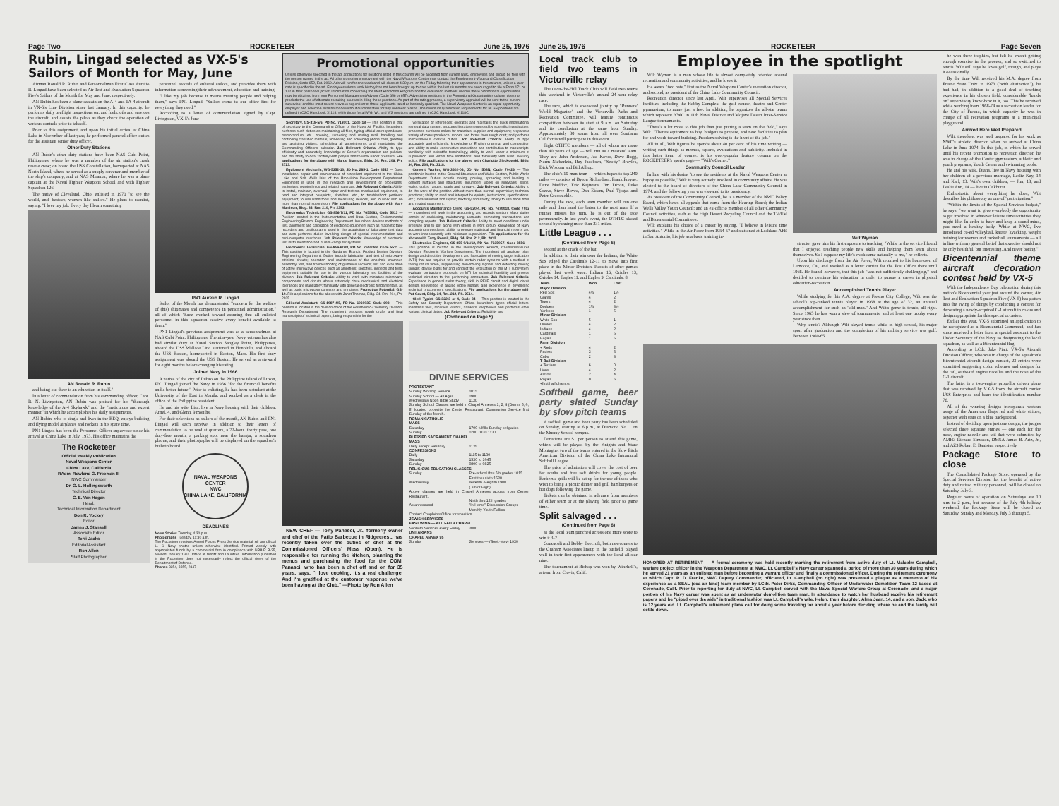Page Two ROCKETEER June 25, 1976
Rubin, Lingad selected as VX-5's Sailors of Month for May, June
Airman Ronald R. Rubin and Personnelman First Class Aurelio R. Lingad have been selected as Air Test and Evaluation Squadron Five's Sailors of the Month for May and June, respectively.
AN Rubin has been a plane captain on the A-4 and TA-4 aircraft in VX-5's Line Division since last January. In this capacity, he performs daily preflight inspections on, and fuels, oils and services the aircraft, and assists the pilots as they check the operation of various controls prior to takeoff.
Prior to this assignment, and upon his initial arrival at China Lake in November of last year, he performed general office duties for the assistant senior duty officer.
Other Duty Stations
AN Rubin's other duty stations have been NAS Cubi Point, Philippines, where he was a member of the air station's crash rescue crew; on board the USS Constellation, homeported at NAS North Island, where he served as a supply screener and member of the ship's company; and at NAS Miramar, where he was a plane captain at the Naval Fighter Weapons School and with Fighter Squadron 126.
The native of Cleveland, Ohio, enlisted in 1970 "to see the world, and, besides, women like sailors." He plans to reenlist, saying, "I love my job. Every day I learn something
AN Ronald R. Rubin
and being out there is an education in itself."
In a letter of commendation from his commanding officer, Capt. R. N. Livingston, AN Rubin was praised for his "thorough knowledge of the A-4 Skyhawk" and the "meticulous and expert manner" in which he accomplishes his daily assignments.
AN Rubin, who is single and lives in the BEQ, enjoys building and flying model airplanes and rockets in his spare time.
PN1 Lingad has been the Personnel Officer supervisor since his arrival at China Lake in July, 1973. His office maintains the
The Rocketeer
Official Weekly Publication
Naval Weapons Center
China Lake, California
RAdm. Rowland G. Freeman III
NWC Commander
Dr. G. L. Hollingsworth
Technical Director
C. E. Van Hagan
Head,
Technical Information Department
Don R. Yockey
Editor
James J. Stansell
Associate Editor
Terri Jacks
Editorial Assistant
Ron Allen
Staff Photographer
personnel records of enlisted sailors, and provides them with information concerning their advancement, education and training.
"I like my job because it means meeting people and helping them," says PN1 Lingad. "Sailors come to our office first for everything they need."
According to a letter of commendation signed by Capt. Livingston, VX-5's June
PN1 Aurelio R. Lingad
Sailor of the Month has demonstrated "concern for the welfare of (his) shipmates and competence in personnel administration," all of which "have worked toward assuring that all enlisted personnel in this squadron receive every benefit available to them."
PN1 Lingad's previous assignment was as a personnelman at NAS Cubi Point, Philippines. The nine-year Navy veteran has also had similar duty at Naval Station Sangley Point, Philippines, aboard the USS Wallace Lind stationed in Honolulu, and aboard the USS Boston, homeported in Boston, Mass. His first duty assignment was aboard the USS Boston. He served as a steward for eight months before changing his rating.
Joined Navy in 1966
A native of the city of Lubao on the Philippine island of Luzon, PN1 Lingad joined the Navy in 1966 "for the financial benefits and a better future." Prior to enlisting, he had been a student at the University of the East in Manila, and worked as a clerk in the office of the Philippine president.
He and his wife, Lisa, live in Navy housing with their children, Arnel, 4, and Glenn, 9 months.
For their selections as sailors of the month, AN Rubin and PN1 Lingad will each receive, in addition to their letters of commendation to be read at quarters, a 72-hour liberty pass, one duty-free month, a parking spot near the hangar, a squadron plaque, and their photographs will be displayed on the squadron's bulletin board.
NAVAL WEAPONS CENTER
NWC
CHINA LAKE, CALIFORNIA
DEADLINES
News Stories Tuesday, 4:30 p.m.
Photographs Tuesday, 11:30 a.m.
The Rocketeer receives Armed Forces Press Service material. All are official U. S. Navy photos unless otherwise identified. Printed weekly with appropriated funds by a commercial firm in compliance with NPP-R P-35, revised January 1974. Office at Nimitz and Lauritsen. Information published in the Rocketeer does not necessarily reflect the official views of the Department of Defense.
Phones 3354, 3355, 2347
Promotional opportunities
Unless otherwise specified in the ad, applications for positions listed in this column will be accepted from current NWC employees and should be filed with the person named in the ad. All others desiring employment with the Naval Weapons Center may contact the Employment-Wage and Classification Division, Code 652, Ext. 2069. Ads will run for one week and will close at 4:30 p.m. on the Friday following their appearance in this column, unless a later date is specified in the ad. Employees whose work history has not been brought up to date within the last six months are encouraged to file a Form 171 or 172 in their personnel jacket. Information concerning the Merit Promotion Program and the evaluation methods used in these promotional opportunities may be obtained from your Personnel Management Advisor (Code 656 or 657). Advertising positions in the Promotional Opportunities column does not preclude the use of alternate recruiting sources in filling these positions. As part of the rating process, a supervisory appraisal will be sent to the current supervisor and the most recent previous supervisor of those applicants rated as basically qualified. The Naval Weapons Center is an equal opportunity employer and selection shall be made without discrimination for any nonmerit reason. The minimum qualification requirements for all GS positions are defined in CSC Handbook X-118, while those for all WG, WL and WS positions are defined in CSC Handbook X-118C.
Secretary, GS-318-5/6, PD No. 718001, Code 18 — This position is that of secretary to the Commanding Officer of the Naval Air Facility. Incumbent performs such duties as maintaining all files, typing official correspondence, memorandum, etc., opening, screening and routing mail, handling and controlling classified material, answering and screening phone calls, greeting and assisting visitors, scheduling all appointments, and maintaining the Commanding Officer's calendar. Job Relevant Criteria: Ability to type efficiently and accurately, knowledge of Center's organization and policies, and the ability to deal tactfully with people and to work under pressure. File applications for the above with Marge Stanton, Bldg. 34, Rm. 206, Ph. 2723.
Equipment Mechanic, WG-5352-10, JD No. 285-1, Code 4553 — Does installation, repair and maintenance of propellant equipment in the China Lake and Salt Wells labs of the Propulsion Development Department. Equipment is used in the research and development of propellants, explosives, pyrotechnics and related materials. Job Relevant Criteria: Ability to install, maintain, overhaul, repair and test-run mechanical equipment, to read and interpret blueprints, sketches, etc., to troubleshoot pertinent equipment, to use hand tools and measuring devices, and to work with no more than normal supervision. File applications for the above with Mary Morrison, Bldg. 34, Rm. 210, Ph. 2393.
Electronics Technician, GS-856-7/11, PD No. 7655083, Code 5513 — Position located in the Instrumentation and Data Section, Environmental Engineering Branch, Engineering Department. Incumbent devises methods of test, alignment and calibration of electronic equipment such as magnetic tape recorders and oscillographs used in the acquisition of laboratory test data and also performs duties involving design of special instrumentation and mini-computer interfaces. Job Relevant Criteria: Knowledge of electronic test instrumentation and of mini-computer systems.
Electronics Technician, GS-856-6/7/8, PD No. 7655088, Code 5531 — This position is located in the Guidance Branch, Product Design Division, Engineering Department. Duties include fabrication and test of microwave stripline circuits; operation and maintenance of the anechoic chamber; assembly, test, and troubleshooting of guidance sections; test and evaluation of active microwave devices such as amplifiers; specifies, inspects and tests equipment suitable for use in the various laboratory test facilities of the division. Job Relevant Criteria: Ability to work with miniature microwave components and circuits where extremely close mechanical and electrical tolerances are mandatory; familiarity with general electronic fundamentals, as well as basic microwave concepts and principles. Promotion Potential: GS-10. File applications for the above with Janet Thomas, Bldg. 34, Rm. 204, Ph. 2925.
Editorial Assistant, GS-1087-4/5, PD No. 6960035, Code 608 — This position is located in the division office of the Aerothermo-Chemistry Division, Research Department. The incumbent prepares rough drafts and final manuscripts of technical papers, being responsible for the
verification of references; operates and maintains the quick informational retrieval data system; procures literature requested by scientific investigators; processes purchase orders for materials, supplies and equipment; prepares a variety of correspondence, reports and forms from rough draft; and performs miscellaneous clerical duties. Job Relevant Criteria: Ability to type accurately and efficiently; knowledge of English grammar and composition and ability to make constructive corrections and contribution to manuscripts; familiarity with scientific terminology; ability to work under a minimum of supervision and within time limitations; and familiarity with NWC security policy. File applications for the above with Charlotte Sieckowski, Bldg. 34, Rm. 204, Ph. 3118.
Cement Worker, WG-3602-06, JD No. 508N, Code 70426 — This position is located in the General Structures and Walks Section, Public Works Department. Duties include mixing, pouring, spreading and leveling of cement surfaces and structures. Incumbent works on sidewalks, steps, walks, curbs, ranges, roads and runways. Job Relevant Criteria: Ability to do the work of the position without more than normal supervision; technical practices; ability to read and interpret blueprints, instructions, specifications, etc.; measurement and layout; dexterity and safety; ability to use hand tools and related equipment.
Accounts Maintenance Clerk, GS-520-4, PD No. 7470018, Code 7052 — Incumbent will work in the accounting and records section. Major duties consist of cashiering, maintaining accounts, computing transactions and compiling reports. Job Relevant Criteria: Ability to meet deadlines under pressure and to get along with others in work group; knowledge of Navy accounting procedures; ability to prepare statistical and financial reports and to work independently with minimum supervision. File applications for the above with Terry Rowell, Bldg. 34, Rm. 212, Ph. 2032.
Electronics Engineer, GS-855-9/11/12, PD No. 7635057, Code 3556 — This position is located in the Development Branch, Countermeasures Division, Electronic Warfare Department. The incumbent will analyze, plan, design and direct the development and fabrication of moving target indicators (MTI) that are required to provide certain radar systems with a method of taking return video, suppressing non-moving signals and detecting moving signals; devise plans for and conduct the evaluation of the MTI subsystem; evaluate contractors proposals on MTI for technical feasibility and provide technical direction to the performing contractors. Job Relevant Criteria: Experience in general radar theory, skill in RF/IF circuit and digital circuit design, knowledge of analog video signals, and experience in developing technical procurement specifications. File applications for the above with Pat Gaunt, Bldg. 34, Rm. 212, Ph. 2514.
Clerk-Typist, GS-322-3 or 4, Code 84 — This position is located in the Safety and Security Department Office. Incumbent types official letters, maintains files, receives visitors, answers telephones and performs other various clerical duties. Job Relevant Criteria: Reliability and
(Continued on Page 5)
NEW CHEF — Tony Panasci, Jr., formerly owner and chef of the Patio Barbecue in Ridgecrest, has recently taken over the duties of chef at the Commissioned Officers' Mess (Open). He is responsible for running the kitchen, planning the menus and purchasing the food for the COM. Panasci, who has been a chef off and on for 35 years, says, "I love cooking, it's a real challenge. And I'm gratified at the customer response we've been having at the Club." —Photo by Ron Allen
DIVINE SERVICES
| PROTESTANT | |
| --- | --- |
| Sunday Worship Service | 1015 |
| Sunday School — All Ages | 0900 |
| Wednesday Noon Bible Study | 1130 |
| Sunday School Classes are held in Chapel Annexes 1, 2, 4 (Dorms 5, 6, 8) located opposite the Center Restaurant. Communion Service first Sunday of the Month. | |
| ROMAN CATHOLIC MASS | |
| Saturday | 1700 fulfills Sunday obligation |
| Sunday | 0700 0830 1130 |
| BLESSED SACRAMENT CHAPEL MASS | |
| Daily except Saturday | 1135 |
| CONFESSIONS | |
| Daily | 1115 to 1130 |
| Saturday | 1530 to 1645 |
| Sunday | 0800 to 0825 |
| RELIGIOUS EDUCATION CLASSES | |
| Sunday | Pre-school thru 6th grades 1015 |
| Wednesday | First thru sixth 1530 seventh & eighth 1900 (Junior High) |
| Above classes are held in Chapel Annexes across from Center Restaurant. | |
| As announced | Ninth thru 12th grades "In Home" Discussion Groups Monthly Youth Rallies |
| Contact Chaplain's Office for specifics. | |
| JEWISH SERVICES EAST WING — ALL FAITH CHAPEL | |
| Sabbath Services every Friday | 2000 |
| UNITARIANS CHAPEL ANNEX 95 | |
| Sunday | Services — (Sept.-May) 1930 |
June 25, 1976 ROCKETEER Page Seven
Local track club to field two teams in Victorville relay
The Over-the-Hill Track Club will field two teams this weekend in Victorville's annual 24-hour relay race.
The race, which is sponsored jointly by "Runners' World Magazine" and the Victorville Parks and Recreation Committee, will feature continuous competition between its start at 9 a.m. on Saturday and its conclusion at the same hour Sunday. Approximately 30 teams from all over Southern California will participate in this event.
Eight OTHTC members — all of whom are more than 40 years of age — will run as a masters' team. They are John Anderson, Joe Kovar, Dave Rugg, Norm Nieberlein, Ray Jacobsen, "Scotty" Broyles, Dick Wisdom and Bill Alltop.
The club's 10-man team — which hopes to top 240 miles — consists of Byron Richardson, Frank Freyne, Dave Maddox, Eric Kajiwara, Jim Dixon, Luke Crews, Steve Bovee, Dan Eidem, Paul Tjogas and Peter Grossnickle.
During the race, each team member will run one mile and then hand the baton to the next man. If a runner misses his turn, he is out of the race permanently. In last year's event, the OTHTC placed second by running more than 231 miles.
Little League . . .
(Continued from Page 6)
second at the crack of the bat.
In addition to their win over the Indians, the White Sox edged the Cardinals 12-11 to move into first place in the Minor Division. Results of other games played last week were: Indians 16, Orioles 13; Orioles 14, Eagles 11, and Eagles 9, Cardinals, 8.
| Team | Won | Lost |
| --- | --- | --- |
| Major Division | | |
| Red Sox | 4½ | 1½ |
| Giants | 4 | 2 |
| Tigers | 4 | 2 |
| Dodgers | 1½ | 4½ |
| Yankees | 1 | 5 |
| Minor Division | | |
| White Sox | 5 | 1 |
| Orioles | 4 | 2 |
| Indians | 4 | 2 |
| Cardinals | 1 | 5 |
| Eagles | 1 | 5 |
| Farm Division | | |
| + Reds | 4 | 2 |
| Padres | 3 | 3 |
| Cubs | 2 | 4 |
| T-Ball Division | | |
| + Terriers | 6 | 0 |
| Lions | 4 | 2 |
| Astros | 2 | 4 |
| Royals | 0 | 6 |
| +first half champs | | |
Softball game, beer party slated Sunday by slow pitch teams
A softball game and beer party has been scheduled on Sunday, starting at 6 p.m., at Diamond No. 1 on the Murray School campus.
Donations are $1 per person to attend this game, which will be played by the Knights and Stare Montagne, two of the teams entered in the Slow Pitch American Division of the China Lake Intramural Softball League.
The price of admission will cover the cost of beer for adults and free soft drinks for young people. Barbecue grills will be set up for the use of those who wish to bring a picnic dinner and grill hamburgers or hot dogs following the game.
Tickets can be obtained in advance from members of either team or at the playing field prior to game time.
Split salvaged . . .
(Continued from Page 6)
as the local team punched across one more score to win it 3-2.
Cozzucoli and Bobby Beecroft, both newcomers to the Graham Associates lineup in the outfield, played well in their first appearances with the local all-star nine.
The tournament at Bishop was won by Winchell's, a team from Clovis, Calif.
Employee in the spotlight
Wilt Wyman is a man whose life is almost completely oriented around recreation and community activities, and he loves it.
He wears "two hats," first as the Naval Weapons Center's recreation director, and second, as president of the China Lake Community Council.
Recreation director since last April, Wilt supervises all Special Services facilities, including the Hobby Complex, the golf course, theater and Center gymnasium, to name just a few. In addition, he organizes the all-star teams which represent NWC in 11th Naval District and Mojave Desert Inter-Service League tournaments.
"There's a lot more to this job than just putting a team on the field," says Wilt. "There's equipment to buy, budgets to prepare, and new facilities to plan for and work toward building. Problem solving is the heart of the job."
All in all, Wilt figures he spends about 40 per cent of his time writing — writing such things as memos, reports, evaluations and publicity. Included in this latter item, of course, is his ever-popular feature column on the ROCKETEER's sport's page — "Wilt's Corner."
Community Council Leader
In line with his desire "to see the residents at the Naval Weapons Center as happy as possible," Wilt is very actively involved in community affairs. He was elected to the board of directors of the China Lake Community Council in 1974, and the following year was elevated to its presidency.
As president of the Community Council, he is a member of the NWC Policy Board, which hears all appeals that come from the Hearing Board; the Indian Wells Valley Youth Council; and an ex-officio member of all other Community Council activities, such as the High Desert Recycling Council and the TV/FM and Bicentennial Committees.
Wilt explains his choice of a career by saying, "I believe in leisure time activities." While in the Air Force from 1954-57 and stationed at Lackland AFB in San Antonio, his job as a basic training in-
Wilt Wyman
structor gave him his first exposure to teaching. "While in the service I found that I enjoyed teaching people new skills and helping them learn about themselves. So I suppose my life's work came naturally to me," he reflects.
Upon his discharge from the Air Force, Wilt returned to his hometown of Lemoore, Ca., and worked as a letter carrier for the Post Office there until 1966. He found, however, that this job "was not sufficiently challenging," and decided to continue his education in order to pursue a career in physical education-recreation.
Accomplished Tennis Player
While studying for his A.A. degree at Fresno City College, Wilt was the school's top-ranked tennis player in 1968 at the age of 32, an unusual accomplishment for such an "old man." And Wilt's game is tennis, all right. Since 1965 he has won a slew of tournaments, and at least one trophy every year since then.
Why tennis? Although Wilt played tennis while in high school, his major sport after graduation and the completion of his military service was golf. Between 1960-65
HONORED AT RETIREMENT — A formal ceremony was held recently marking the retirement from active duty of Lt. Malcolm Campbell, warfare project officer in the Weapons Department at NWC. Lt. Campbell's Navy career spanned a period of more than 30 years during which he served 21 years as an enlisted man before becoming a warrant officer and finally a commissioned officer. During the retirement ceremony at which Capt. R. D. Franke, NWC Deputy Commander, officiated, Lt. Campbell (on right) was presented a plaque as a memento of his experience as a SEAL (sea-air-land) team member by LCdr. Peter Dirkx, Commanding Officer of Underwater Demolition Team 12 based at Coronado, Calif. Prior to reporting for duty at NWC, Lt. Campbell served with the Naval Special Warfare Group at Coronado, and a major portion of his Navy career was spent as an underwater demolition team man. In attendance to watch her husband receive his retirement papers and be "piped over the side" in traditional fashion was Lt. Campbell's wife, Helen; their daughter, Alma Jean, 14, and a son, Jack, who is 12 years old. Lt. Campbell's retirement plans call for doing some traveling for about a year before deciding where he and the family will settle down.
he won three trophies, but felt he wasn't getting enough exercise in the process, and so switched to tennis. Wilt still says he loves golf, though, and plays it occasionally.
By the time Wilt received his M.A. degree from Fresno State Univ. in 1973 ("with distinction"), he had had, in addition to a good deal of teaching experience in his chosen field, considerable "hands on" supervisory know-how in it, too. This he received while working from 1968-74 as a recreation leader for the City of Fresno, in which capacity he was in charge of all recreation programs at a municipal playground.
Arrived Here Well Prepared
Wilt, therefore, was well prepared for his work as NWC's athletic director when he arrived at China Lake in June 1974. In this job, in which he served until his recent promotion to recreation director, he was in charge of the Center gymnasium, athletic and youth programs, Youth Center and swimming pools.
He and his wife, Diana, live in Navy housing with her children of a previous marriage, Leslie Kay, 14 and Karl, 13. Wilt's own children, — Jim, 18, and Leslie Ann, 14 — live in Oakhurst.
Enthusiastic about everything he does, Wilt describes his philosophy as one of "participation."
"Within the limits of the Special Services budget," he says, "we want to give everybody the opportunity to get involved in whatever leisure time activities they might like. In order to have and keep a sound mind, you need a healthy body. While at NWC, I've introduced co-ed volleyball, karate, kyacking, weight training for women and racketball tournaments — all in line with my general belief that exercise should not be only healthful, but interesting. And never boring."
Bicentennial theme aircraft decoration contest held by VX-5
With the Independence Day celebration during this nation's Bicentennial year just around the corner, Air Test and Evaluation Squadron Five (VX-5) has gotten into the swing of things by conducting a contest for decorating a newly-acquired C-1 aircraft in colors and design appropriate for this special occasion.
Earlier this year, VX-5 submitted an application to be recognized as a Bicentennial Command, and has since received a letter from a special assistant to the Under Secretary of the Navy so designating the local squadron, as well as a Bicentennial flag.
According to LCdr. Jake Piatt, VX-5's Aircraft Division Officer, who was in charge of the squadron's Bicentennial aircraft design contest, 23 entries were submitted suggesting color schemes and designs for the tail, outboard engine nacelles and the nose of the C-1 aircraft.
The latter is a two-engine propellor driven plane that was received by VX-5 from the aircraft carrier USS Enterprise and bears the identification number 76.
All of the winning designs incorporate various usage of the American flag's red and white stripes, together with stars on a blue background.
Instead of deciding upon just one design, the judges selected three separate entries — one each for the nose, engine nacelle and tail that were submitted by AMH3 Richard Simpson, DMSA James B. Artz, Jr., and AZ3 Robert E. Banister, respectively.
Package Store to close
The Consolidated Package Store, operated by the Special Services Division for the benefit of active duty and retired military personnel, will be closed on Saturday, July 3.
Regular hours of operation on Saturdays are 10 a.m. to 2 p.m., but because of the July 4th holiday weekend, the Package Store will be closed on Saturday, Sunday and Monday, July 3 through 5.